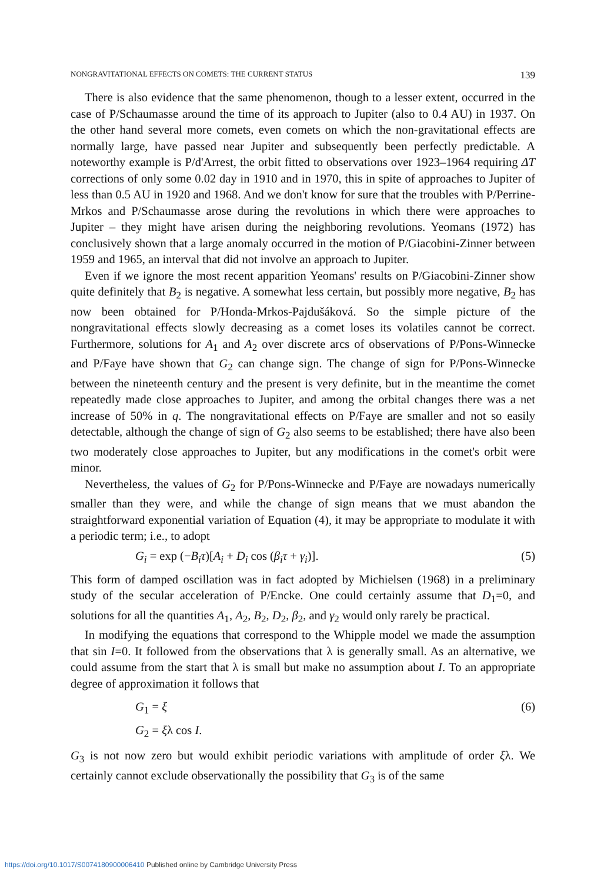NONGRAVITATIONAL EFFECTS ON COMETS: THE CURRENT STATUS 139
There is also evidence that the same phenomenon, though to a lesser extent, occurred in the case of P/Schaumasse around the time of its approach to Jupiter (also to 0.4 AU) in 1937. On the other hand several more comets, even comets on which the non-gravitational effects are normally large, have passed near Jupiter and subsequently been perfectly predictable. A noteworthy example is P/d'Arrest, the orbit fitted to observations over 1923–1964 requiring ΔT corrections of only some 0.02 day in 1910 and in 1970, this in spite of approaches to Jupiter of less than 0.5 AU in 1920 and 1968. And we don't know for sure that the troubles with P/Perrine-Mrkos and P/Schaumasse arose during the revolutions in which there were approaches to Jupiter – they might have arisen during the neighboring revolutions. Yeomans (1972) has conclusively shown that a large anomaly occurred in the motion of P/Giacobini-Zinner between 1959 and 1965, an interval that did not involve an approach to Jupiter.
Even if we ignore the most recent apparition Yeomans' results on P/Giacobini-Zinner show quite definitely that B<sub>2</sub> is negative. A somewhat less certain, but possibly more negative, B<sub>2</sub> has now been obtained for P/Honda-Mrkos-Pajdušáková. So the simple picture of the nongravitational effects slowly decreasing as a comet loses its volatiles cannot be correct. Furthermore, solutions for A<sub>1</sub> and A<sub>2</sub> over discrete arcs of observations of P/Pons-Winnecke and P/Faye have shown that G<sub>2</sub> can change sign. The change of sign for P/Pons-Winnecke between the nineteenth century and the present is very definite, but in the meantime the comet repeatedly made close approaches to Jupiter, and among the orbital changes there was a net increase of 50% in q. The nongravitational effects on P/Faye are smaller and not so easily detectable, although the change of sign of G<sub>2</sub> also seems to be established; there have also been two moderately close approaches to Jupiter, but any modifications in the comet's orbit were minor.
Nevertheless, the values of G<sub>2</sub> for P/Pons-Winnecke and P/Faye are nowadays numerically smaller than they were, and while the change of sign means that we must abandon the straightforward exponential variation of Equation (4), it may be appropriate to modulate it with a periodic term; i.e., to adopt
G<sub>i</sub> = exp (−B<sub>i</sub>τ)[A<sub>i</sub> + D<sub>i</sub> cos (β<sub>i</sub>τ + γ<sub>i</sub>)]. (5)
This form of damped oscillation was in fact adopted by Michielsen (1968) in a preliminary study of the secular acceleration of P/Encke. One could certainly assume that D<sub>1</sub>=0, and solutions for all the quantities A<sub>1</sub>, A<sub>2</sub>, B<sub>2</sub>, D<sub>2</sub>, β<sub>2</sub>, and γ<sub>2</sub> would only rarely be practical.
In modifying the equations that correspond to the Whipple model we made the assumption that sin I=0. It followed from the observations that λ is generally small. As an alternative, we could assume from the start that λ is small but make no assumption about I. To an appropriate degree of approximation it follows that
G<sub>1</sub> = ξ (6)
G<sub>2</sub> = ξλ cos I.
G<sub>3</sub> is not now zero but would exhibit periodic variations with amplitude of order ξλ. We certainly cannot exclude observationally the possibility that G<sub>3</sub> is of the same
https://doi.org/10.1017/S0074180900006410 Published online by Cambridge University Press